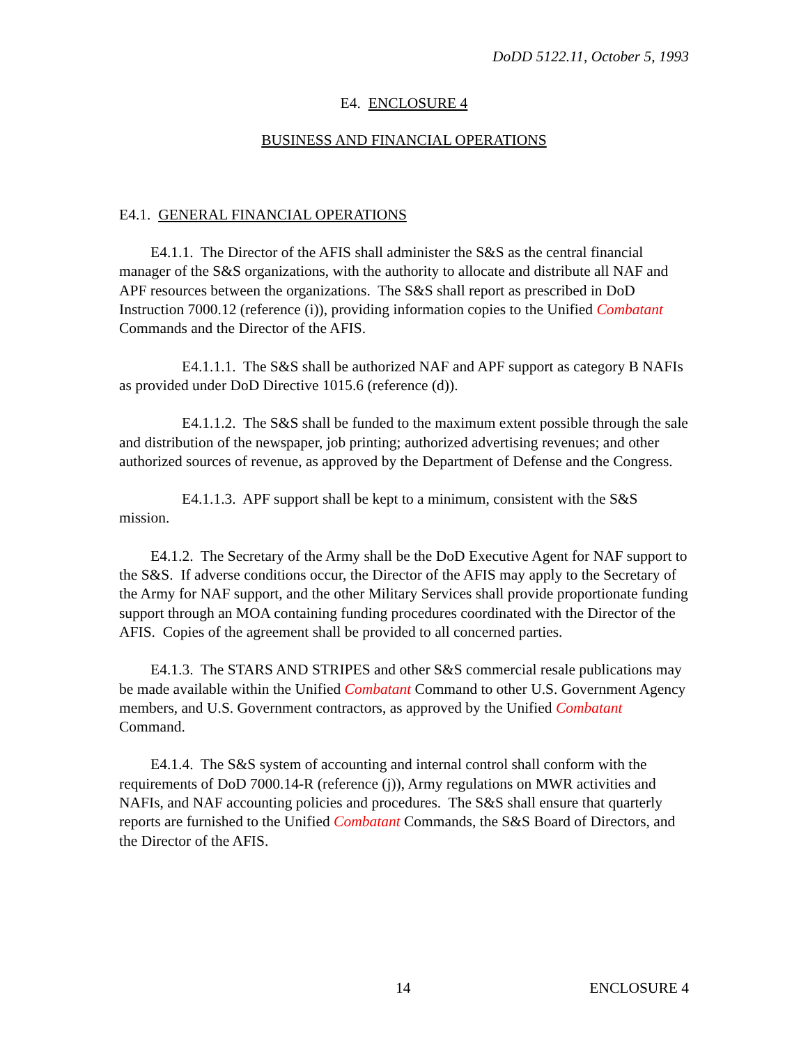DoDD 5122.11, October 5, 1993
E4. ENCLOSURE 4
BUSINESS AND FINANCIAL OPERATIONS
E4.1. GENERAL FINANCIAL OPERATIONS
E4.1.1. The Director of the AFIS shall administer the S&S as the central financial manager of the S&S organizations, with the authority to allocate and distribute all NAF and APF resources between the organizations. The S&S shall report as prescribed in DoD Instruction 7000.12 (reference (i)), providing information copies to the Unified Combatant Commands and the Director of the AFIS.
E4.1.1.1. The S&S shall be authorized NAF and APF support as category B NAFIs as provided under DoD Directive 1015.6 (reference (d)).
E4.1.1.2. The S&S shall be funded to the maximum extent possible through the sale and distribution of the newspaper, job printing; authorized advertising revenues; and other authorized sources of revenue, as approved by the Department of Defense and the Congress.
E4.1.1.3. APF support shall be kept to a minimum, consistent with the S&S mission.
E4.1.2. The Secretary of the Army shall be the DoD Executive Agent for NAF support to the S&S. If adverse conditions occur, the Director of the AFIS may apply to the Secretary of the Army for NAF support, and the other Military Services shall provide proportionate funding support through an MOA containing funding procedures coordinated with the Director of the AFIS. Copies of the agreement shall be provided to all concerned parties.
E4.1.3. The STARS AND STRIPES and other S&S commercial resale publications may be made available within the Unified Combatant Command to other U.S. Government Agency members, and U.S. Government contractors, as approved by the Unified Combatant Command.
E4.1.4. The S&S system of accounting and internal control shall conform with the requirements of DoD 7000.14-R (reference (j)), Army regulations on MWR activities and NAFIs, and NAF accounting policies and procedures. The S&S shall ensure that quarterly reports are furnished to the Unified Combatant Commands, the S&S Board of Directors, and the Director of the AFIS.
14 ENCLOSURE 4